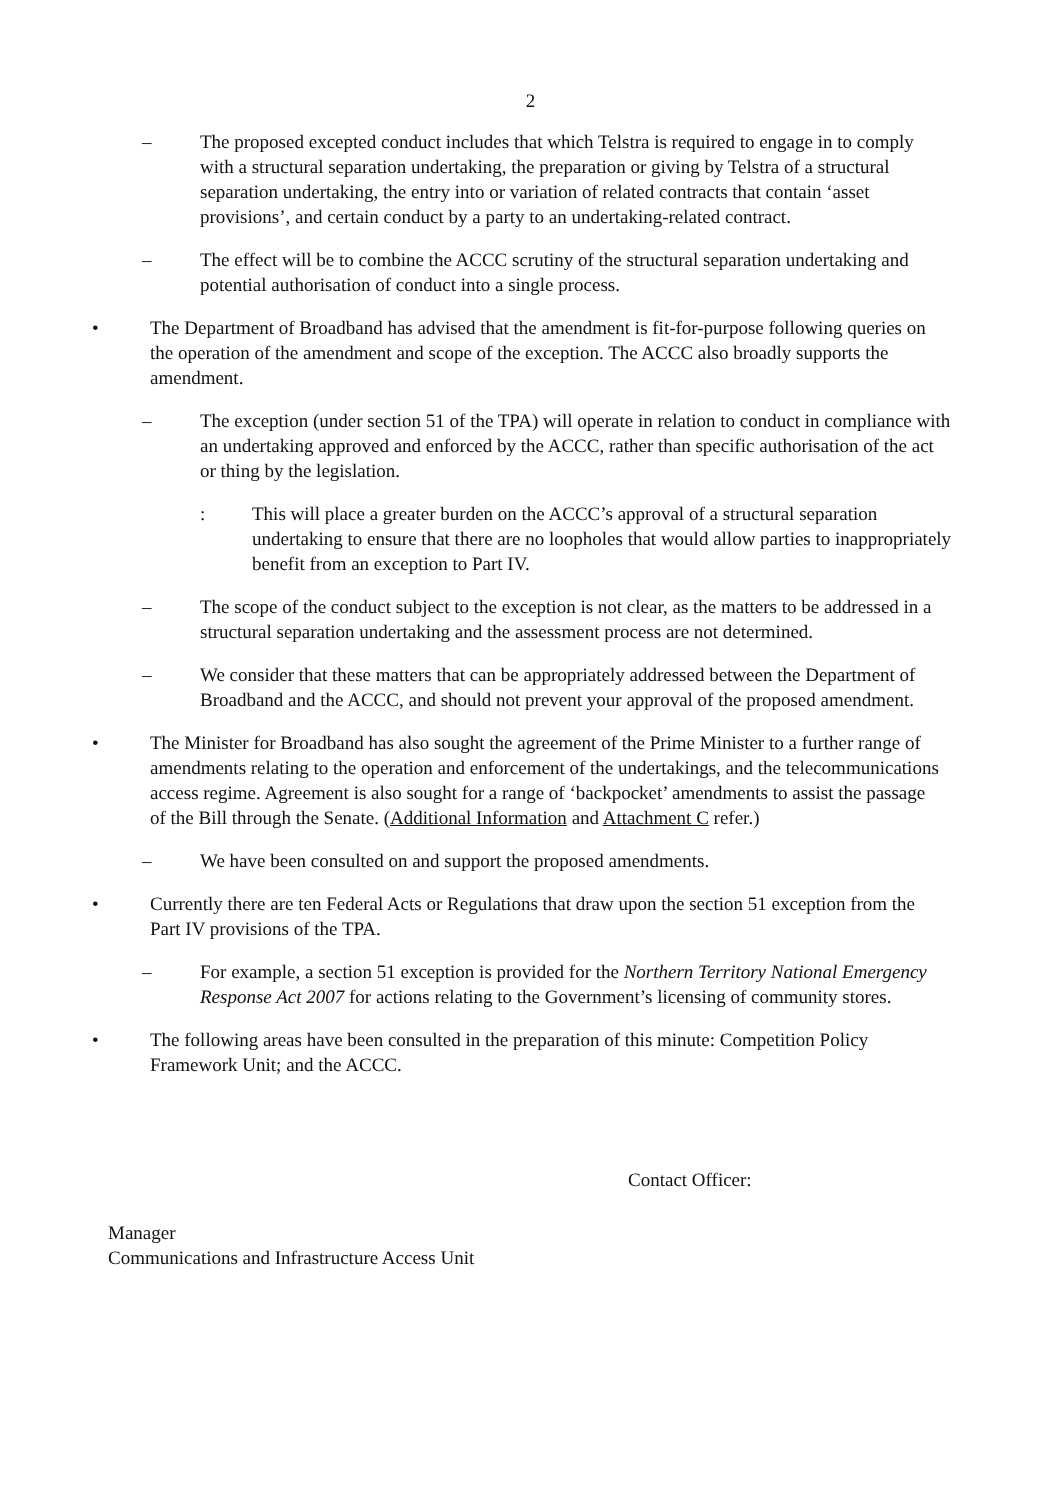2
– The proposed excepted conduct includes that which Telstra is required to engage in to comply with a structural separation undertaking, the preparation or giving by Telstra of a structural separation undertaking, the entry into or variation of related contracts that contain ‘asset provisions’, and certain conduct by a party to an undertaking-related contract.
– The effect will be to combine the ACCC scrutiny of the structural separation undertaking and potential authorisation of conduct into a single process.
• The Department of Broadband has advised that the amendment is fit-for-purpose following queries on the operation of the amendment and scope of the exception. The ACCC also broadly supports the amendment.
– The exception (under section 51 of the TPA) will operate in relation to conduct in compliance with an undertaking approved and enforced by the ACCC, rather than specific authorisation of the act or thing by the legislation.
: This will place a greater burden on the ACCC’s approval of a structural separation undertaking to ensure that there are no loopholes that would allow parties to inappropriately benefit from an exception to Part IV.
– The scope of the conduct subject to the exception is not clear, as the matters to be addressed in a structural separation undertaking and the assessment process are not determined.
– We consider that these matters that can be appropriately addressed between the Department of Broadband and the ACCC, and should not prevent your approval of the proposed amendment.
• The Minister for Broadband has also sought the agreement of the Prime Minister to a further range of amendments relating to the operation and enforcement of the undertakings, and the telecommunications access regime. Agreement is also sought for a range of ‘backpocket’ amendments to assist the passage of the Bill through the Senate. (Additional Information and Attachment C refer.)
– We have been consulted on and support the proposed amendments.
• Currently there are ten Federal Acts or Regulations that draw upon the section 51 exception from the Part IV provisions of the TPA.
– For example, a section 51 exception is provided for the Northern Territory National Emergency Response Act 2007 for actions relating to the Government’s licensing of community stores.
• The following areas have been consulted in the preparation of this minute: Competition Policy Framework Unit; and the ACCC.
Contact Officer:
Manager
Communications and Infrastructure Access Unit